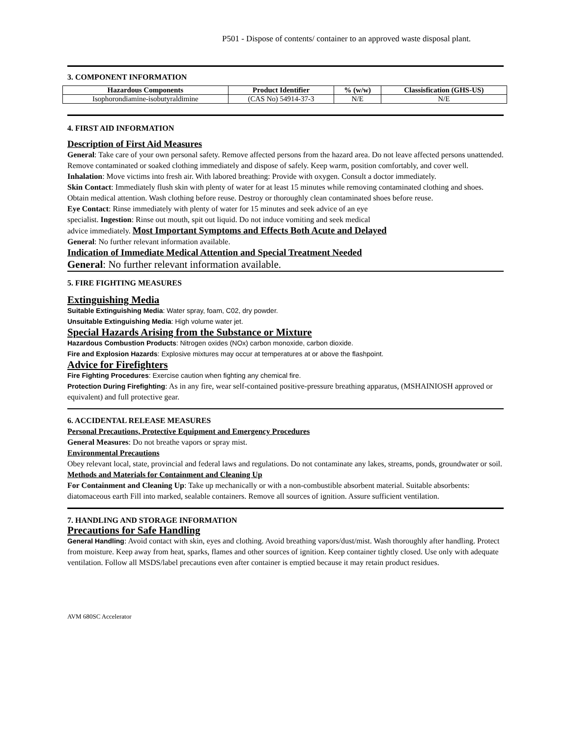P501 - Dispose of contents/ container to an approved waste disposal plant.
3. COMPONENT INFORMATION
| Hazardous Components | Product Identifier | % (w/w) | Classisfication (GHS-US) |
| --- | --- | --- | --- |
| Isophorondiamine-isobutyraldimine | (CAS No) 54914-37-3 | N/E | N/E |
4. FIRST AID INFORMATION
Description of First Aid Measures
General: Take care of your own personal safety. Remove affected persons from the hazard area. Do not leave affected persons unattended. Remove contaminated or soaked clothing immediately and dispose of safely. Keep warm, position comfortably, and cover well.
Inhalation: Move victims into fresh air. With labored breathing: Provide with oxygen. Consult a doctor immediately.
Skin Contact: Immediately flush skin with plenty of water for at least 15 minutes while removing contaminated clothing and shoes. Obtain medical attention. Wash clothing before reuse. Destroy or thoroughly clean contaminated shoes before reuse.
Eye Contact: Rinse immediately with plenty of water for 15 minutes and seek advice of an eye
specialist. Ingestion: Rinse out mouth, spit out liquid. Do not induce vomiting and seek medical
advice immediately. Most Important Symptoms and Effects Both Acute and Delayed
General: No further relevant information available.
Indication of Immediate Medical Attention and Special Treatment Needed
General: No further relevant information available.
5. FIRE FIGHTING MEASURES
Extinguishing Media
Suitable Extinguishing Media: Water spray, foam, C02, dry powder.
Unsuitable Extinguishing Media: High volume water jet.
Special Hazards Arising from the Substance or Mixture
Hazardous Combustion Products: Nitrogen oxides (NOx) carbon monoxide, carbon dioxide.
Fire and Explosion Hazards: Explosive mixtures may occur at temperatures at or above the flashpoint.
Advice for Firefighters
Fire Fighting Procedures: Exercise caution when fighting any chemical fire.
Protection During Firefighting: As in any fire, wear self-contained positive-pressure breathing apparatus, (MSHAINIOSH approved or equivalent) and full protective gear.
6. ACCIDENTAL RELEASE MEASURES
Personal Precautions, Protective Equipment and Emergency Procedures
General Measures: Do not breathe vapors or spray mist.
Environmental Precautions
Obey relevant local, state, provincial and federal laws and regulations. Do not contaminate any lakes, streams, ponds, groundwater or soil.
Methods and Materials for Containment and Cleaning Up
For Containment and Cleaning Up: Take up mechanically or with a non-combustible absorbent material. Suitable absorbents: diatomaceous earth Fill into marked, sealable containers. Remove all sources of ignition. Assure sufficient ventilation.
7. HANDLING AND STORAGE INFORMATION
Precautions for Safe Handling
General Handling: Avoid contact with skin, eyes and clothing. Avoid breathing vapors/dust/mist. Wash thoroughly after handling. Protect from moisture. Keep away from heat, sparks, flames and other sources of ignition. Keep container tightly closed. Use only with adequate ventilation. Follow all MSDS/label precautions even after container is emptied because it may retain product residues.
AVM 680SC Accelerator